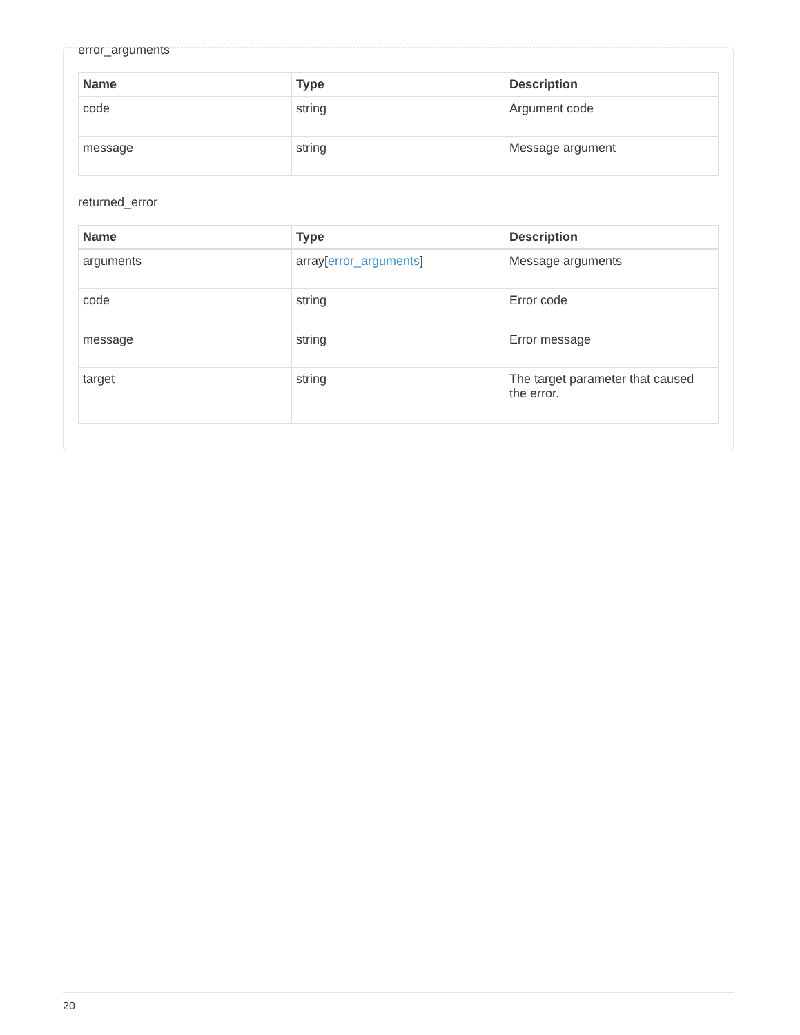error_arguments
| Name | Type | Description |
| --- | --- | --- |
| code | string | Argument code |
| message | string | Message argument |
returned_error
| Name | Type | Description |
| --- | --- | --- |
| arguments | array[ error_arguments ] | Message arguments |
| code | string | Error code |
| message | string | Error message |
| target | string | The target parameter that caused the error. |
20